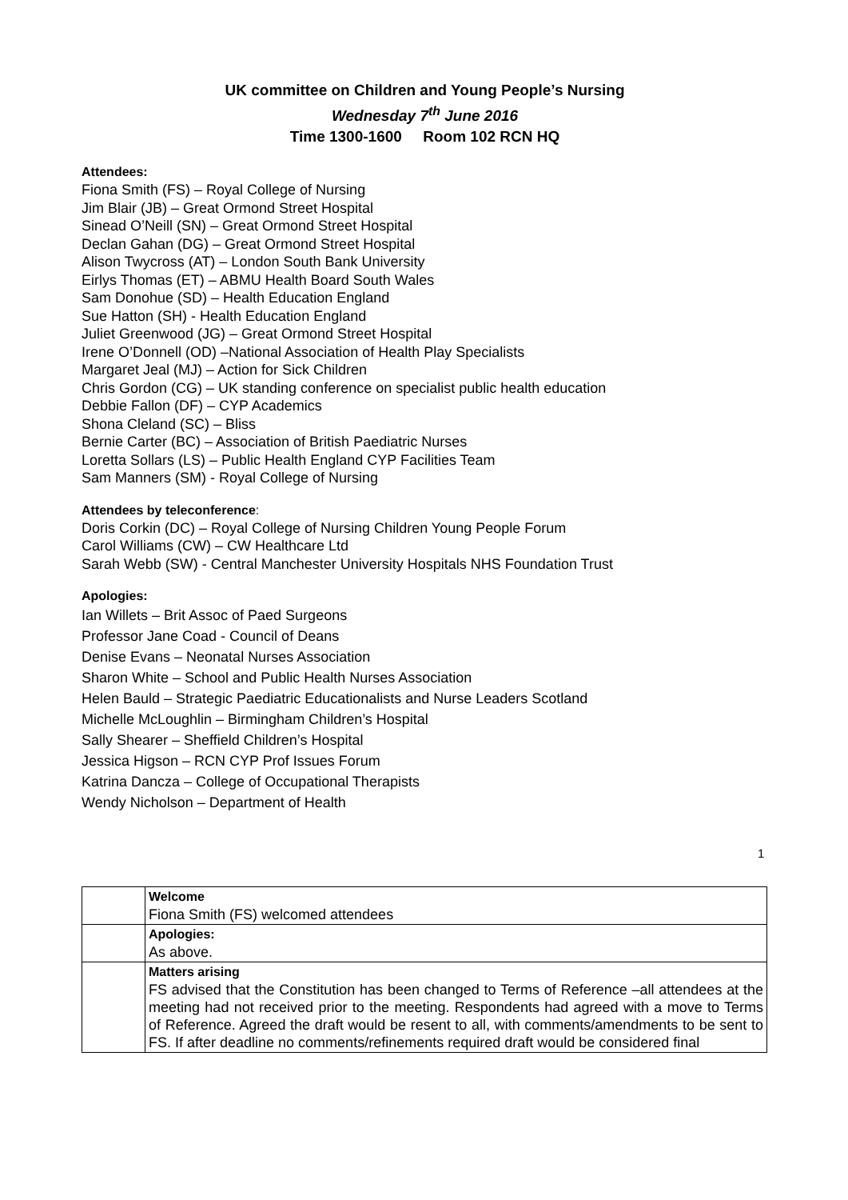UK committee on Children and Young People’s Nursing
Wednesday 7<sup>th</sup> June 2016
Time 1300-1600 Room 102 RCN HQ
Attendees:
Fiona Smith (FS) – Royal College of Nursing
Jim Blair (JB) – Great Ormond Street Hospital
Sinead O’Neill (SN) – Great Ormond Street Hospital
Declan Gahan (DG) – Great Ormond Street Hospital
Alison Twycross (AT) – London South Bank University
Eirlys Thomas (ET) – ABMU Health Board South Wales
Sam Donohue (SD) – Health Education England
Sue Hatton (SH) - Health Education England
Juliet Greenwood (JG) – Great Ormond Street Hospital
Irene O’Donnell (OD) –National Association of Health Play Specialists
Margaret Jeal (MJ) – Action for Sick Children
Chris Gordon (CG) – UK standing conference on specialist public health education
Debbie Fallon (DF) – CYP Academics
Shona Cleland (SC) – Bliss
Bernie Carter (BC) – Association of British Paediatric Nurses
Loretta Sollars (LS) – Public Health England CYP Facilities Team
Sam Manners (SM) - Royal College of Nursing
Attendees by teleconference:
Doris Corkin (DC) – Royal College of Nursing Children Young People Forum
Carol Williams (CW) – CW Healthcare Ltd
Sarah Webb (SW) - Central Manchester University Hospitals NHS Foundation Trust
Apologies:
Ian Willets – Brit Assoc of Paed Surgeons
Professor Jane Coad - Council of Deans
Denise Evans – Neonatal Nurses Association
Sharon White – School and Public Health Nurses Association
Helen Bauld – Strategic Paediatric Educationalists and Nurse Leaders Scotland
Michelle McLoughlin – Birmingham Children’s Hospital
Sally Shearer – Sheffield Children’s Hospital
Jessica Higson – RCN CYP Prof Issues Forum
Katrina Dancza – College of Occupational Therapists
Wendy Nicholson – Department of Health
| | Welcome Fiona Smith (FS) welcomed attendees |
| | Apologies: As above. |
| | Matters arising FS advised that the Constitution has been changed to Terms of Reference –all attendees at the meeting had not received prior to the meeting. Respondents had agreed with a move to Terms of Reference. Agreed the draft would be resent to all, with comments/amendments to be sent to FS. If after deadline no comments/refinements required draft would be considered final |
1